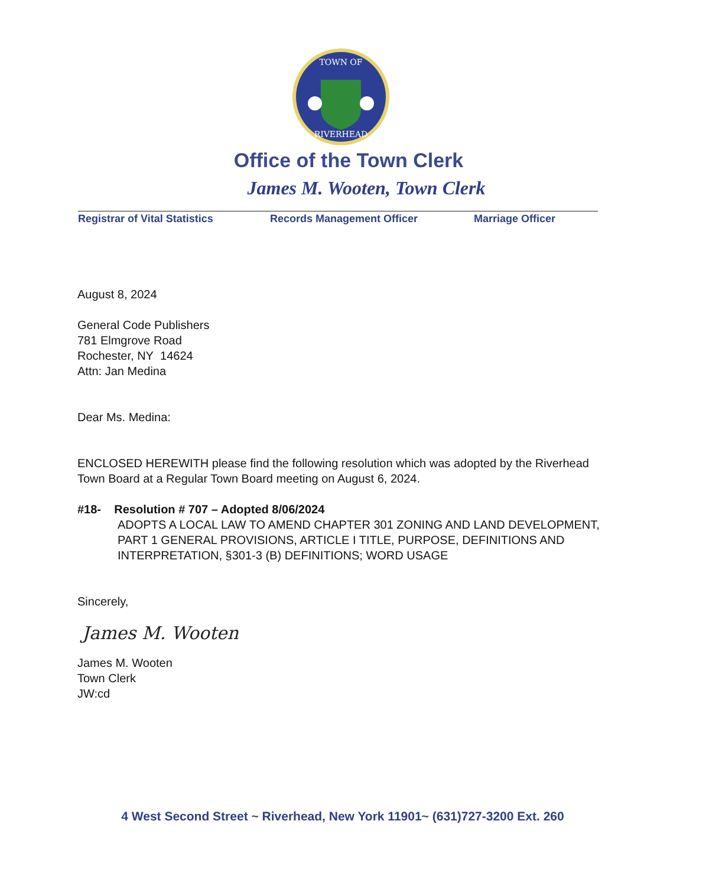TOWN OF
RIVERHEAD
Office of the Town Clerk
James M. Wooten, Town Clerk
Registrar of Vital Statistics Records Management Officer Marriage Officer
August 8, 2024
General Code Publishers
781 Elmgrove Road
Rochester, NY 14624
Attn: Jan Medina
Dear Ms. Medina:
ENCLOSED HEREWITH please find the following resolution which was adopted by the Riverhead Town Board at a Regular Town Board meeting on August 6, 2024.
#18- Resolution # 707 – Adopted 8/06/2024
ADOPTS A LOCAL LAW TO AMEND CHAPTER 301 ZONING AND LAND DEVELOPMENT, PART 1 GENERAL PROVISIONS, ARTICLE I TITLE, PURPOSE, DEFINITIONS AND INTERPRETATION, §301-3 (B) DEFINITIONS; WORD USAGE
Sincerely,
James M. Wooten
James M. Wooten
Town Clerk
JW:cd
4 West Second Street ~ Riverhead, New York 11901~ (631)727-3200 Ext. 260